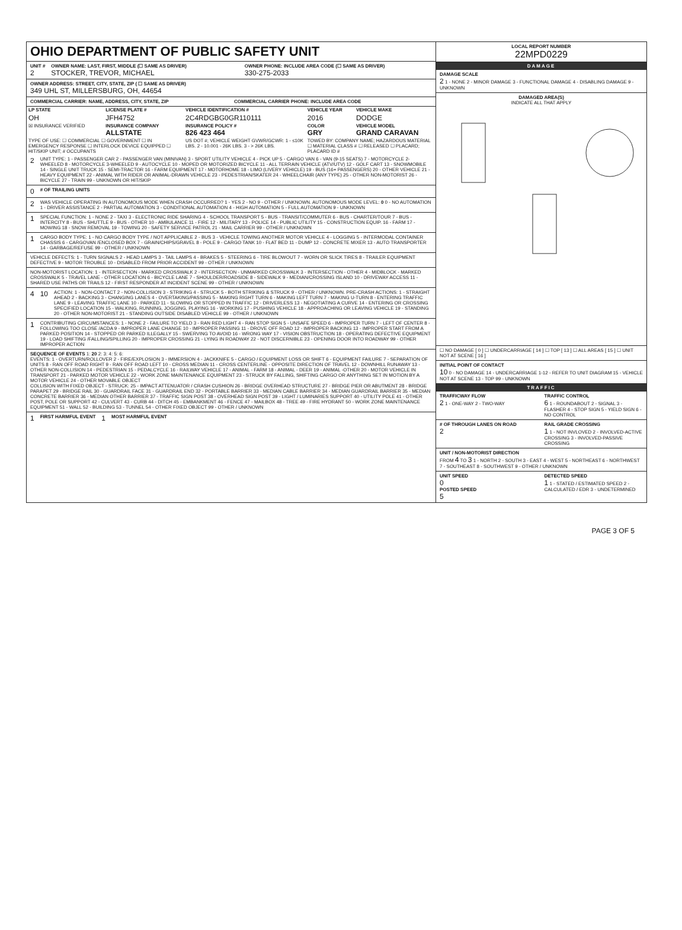OHIO DEPARTMENT OF PUBLIC SAFETY UNIT
UNIT #
2
OWNER NAME: LAST, FIRST, MIDDLE (☐ SAME AS DRIVER)
STOCKER, TREVOR, MICHAEL
OWNER PHONE: INCLUDE AREA CODE (☐ SAME AS DRIVER)
330-275-2033
OWNER ADDRESS: STREET, CITY, STATE, ZIP ( ☐ SAME AS DRIVER)
349 UHL ST, MILLERSBURG, OH, 44654
COMMERCIAL CARRIER: NAME, ADDRESS, CITY, STATE, ZIP
COMMERCIAL CARRIER PHONE: INCLUDE AREA CODE
| LP STATE | LICENSE PLATE # | VEHICLE IDENTIFICATION # | VEHICLE YEAR | VEHICLE MAKE |
| OH | JFH4752 | 2C4RDGBG0GR110111 | 2016 | DODGE |
| ☒ INSURANCE VERIFIED | INSURANCE COMPANY ALLSTATE | INSURANCE POLICY # 826 423 464 | COLOR GRY | VEHICLE MODEL GRAND CARAVAN |
| TYPE OF USE: ☐ COMMERCIAL ☐ GOVERNMENT ☐ IN EMERGENCY RESPONSE ☐ INTERLOCK DEVICE EQUIPPED ☐ HIT/SKIP UNIT; # OCCUPANTS | | US DOT #; VEHICLE WEIGHT GVWR/GCWR: 1 - ≤10K LBS. 2 - 10.001 - 26K LBS. 3 - > 26K LBS. | TOWED BY: COMPANY NAME; HAZARDOUS MATERIAL ☐ MATERIAL CLASS # ☐ RELEASED ☐ PLACARD; PLACARD ID # | |
2
UNIT TYPE: 1 - PASSENGER CAR 2 - PASSENGER VAN (MINIVAN) 3 - SPORT UTILITY VEHICLE 4 - PICK UP 5 - CARGO VAN 6 - VAN (9-15 SEATS) 7 - MOTORCYCLE 2-WHEELED 8 - MOTORCYCLE 3-WHEELED 9 - AUTOCYCLE 10 - MOPED OR MOTORIZED BICYCLE 11 - ALL TERRAIN VEHICLE (ATV/UTV) 12 - GOLF CART 13 - SNOWMOBILE 14 - SINGLE UNIT TRUCK 15 - SEMI-TRACTOR 16 - FARM EQUIPMENT 17 - MOTORHOME 18 - LIMO (LIVERY VEHICLE) 19 - BUS (16+ PASSENGERS) 20 - OTHER VEHICLE 21 - HEAVY EQUIPMENT 22 - ANIMAL WITH RIDER OR ANIMAL-DRAWN VEHICLE 23 - PEDESTRIAN/SKATER 24 - WHEELCHAIR (ANY TYPE) 25 - OTHER NON-MOTORIST 26 - BICYCLE 27 - TRAIN 99 - UNKNOWN OR HIT/SKIP
0
# OF TRAILING UNITS
2
WAS VEHICLE OPERATING IN AUTONOMOUS MODE WHEN CRASH OCCURRED? 1 - YES 2 - NO 9 - OTHER / UNKNOWN. AUTONOMOUS MODE LEVEL: 0 0 - NO AUTOMATION 1 - DRIVER ASSISTANCE 2 - PARTIAL AUTOMATION 3 - CONDITIONAL AUTOMATION 4 - HIGH AUTOMATION 5 - FULL AUTOMATION 9 - UNKNOWN
1
SPECIAL FUNCTION: 1 - NONE 2 - TAXI 3 - ELECTRONIC RIDE SHARING 4 - SCHOOL TRANSPORT 5 - BUS - TRANSIT/COMMUTER 6 - BUS - CHARTER/TOUR 7 - BUS - INTERCITY 8 - BUS - SHUTTLE 9 - BUS - OTHER 10 - AMBULANCE 11 - FIRE 12 - MILITARY 13 - POLICE 14 - PUBLIC UTILITY 15 - CONSTRUCTION EQUIP. 16 - FARM 17 - MOWING 18 - SNOW REMOVAL 19 - TOWING 20 - SAFETY SERVICE PATROL 21 - MAIL CARRIER 99 - OTHER / UNKNOWN
1
CARGO BODY TYPE: 1 - NO CARGO BODY TYPE / NOT APPLICABLE 2 - BUS 3 - VEHICLE TOWING ANOTHER MOTOR VEHICLE 4 - LOGGING 5 - INTERMODAL CONTAINER CHASSIS 6 - CARGOVAN /ENCLOSED BOX 7 - GRAIN/CHIPS/GRAVEL 8 - POLE 9 - CARGO TANK 10 - FLAT BED 11 - DUMP 12 - CONCRETE MIXER 13 - AUTO TRANSPORTER 14 - GARBAGE/REFUSE 99 - OTHER / UNKNOWN
VEHICLE DEFECTS: 1 - TURN SIGNALS 2 - HEAD LAMPS 3 - TAIL LAMPS 4 - BRAKES 5 - STEERING 6 - TIRE BLOWOUT 7 - WORN OR SLICK TIRES 8 - TRAILER EQUIPMENT DEFECTIVE 9 - MOTOR TROUBLE 10 - DISABLED FROM PRIOR ACCIDENT 99 - OTHER / UNKNOWN
NON-MOTORIST LOCATION: 1 - INTERSECTION - MARKED CROSSWALK 2 - INTERSECTION - UNMARKED CROSSWALK 3 - INTERSECTION - OTHER 4 - MIDBLOCK - MARKED CROSSWALK 5 - TRAVEL LANE - OTHER LOCATION 6 - BICYCLE LANE 7 - SHOULDER/ROADSIDE 8 - SIDEWALK 9 - MEDIAN/CROSSING ISLAND 10 - DRIVEWAY ACCESS 11 - SHARED USE PATHS OR TRAILS 12 - FIRST RESPONDER AT INCIDENT SCENE 99 - OTHER / UNKNOWN
4
10
ACTION: 1 - NON-CONTACT 2 - NON-COLLISION 3 - STRIKING 4 - STRUCK 5 - BOTH STRIKING & STRUCK 9 - OTHER / UNKNOWN. PRE-CRASH ACTIONS: 1 - STRAIGHT AHEAD 2 - BACKING 3 - CHANGING LANES 4 - OVERTAKING/PASSING 5 - MAKING RIGHT TURN 6 - MAKING LEFT TURN 7 - MAKING U-TURN 8 - ENTERING TRAFFIC LANE 9 - LEAVING TRAFFIC LANE 10 - PARKED 11 - SLOWING OR STOPPED IN TRAFFIC 12 - DRIVERLESS 13 - NEGOTIATING A CURVE 14 - ENTERING OR CROSSING SPECIFIED LOCATION 15 - WALKING, RUNNING, JOGGING, PLAYING 16 - WORKING 17 - PUSHING VEHICLE 18 - APPROACHING OR LEAVING VEHICLE 19 - STANDING 20 - OTHER NON-MOTORIST 21 - STANDING OUTSIDE DISABLED VEHICLE 99 - OTHER / UNKNOWN
1
CONTRIBUTING CIRCUMSTANCES: 1 - NONE 2 - FAILURE TO YIELD 3 - RAN RED LIGHT 4 - RAN STOP SIGN 5 - UNSAFE SPEED 6 - IMPROPER TURN 7 - LEFT OF CENTER 8 - FOLLOWING TOO CLOSE /ACDA 9 - IMPROPER LANE CHANGE 10 - IMPROPER PASSING 11 - DROVE OFF ROAD 12 - IMPROPER BACKING 13 - IMPROPER START FROM A PARKED POSITION 14 - STOPPED OR PARKED ILLEGALLY 15 - SWERVING TO AVOID 16 - WRONG WAY 17 - VISION OBSTRUCTION 18 - OPERATING DEFECTIVE EQUIPMENT 19 - LOAD SHIFTING /FALLING/SPILLING 20 - IMPROPER CROSSING 21 - LYING IN ROADWAY 22 - NOT DISCERNIBLE 23 - OPENING DOOR INTO ROADWAY 99 - OTHER IMPROPER ACTION
SEQUENCE OF EVENTS 1: 20 2: 3: 4: 5: 6:
EVENTS: 1 - OVERTURN/ROLLOVER 2 - FIRE/EXPLOSION 3 - IMMERSION 4 - JACKKNIFE 5 - CARGO / EQUIPMENT LOSS OR SHIFT 6 - EQUIPMENT FAILURE 7 - SEPARATION OF UNITS 8 - RAN OFF ROAD RIGHT 9 - RAN OFF ROAD LEFT 10 - CROSS MEDIAN 11 - CROSS CENTERLINE - OPPOSITE DIRECTION OF TRAVEL 12 - DOWNHILL RUNAWAY 13 - OTHER NON-COLLISION 14 - PEDESTRIAN 15 - PEDALCYCLE 16 - RAILWAY VEHICLE 17 - ANIMAL - FARM 18 - ANIMAL - DEER 19 - ANIMAL -OTHER 20 - MOTOR VEHICLE IN TRANSPORT 21 - PARKED MOTOR VEHICLE 22 - WORK ZONE MAINTENANCE EQUIPMENT 23 - STRUCK BY FALLING, SHIFTING CARGO OR ANYTHING SET IN MOTION BY A MOTOR VEHICLE 24 - OTHER MOVABLE OBJECT
COLLISION WITH FIXED OBJECT - STRUCK: 25 - IMPACT ATTENUATOR / CRASH CUSHION 26 - BRIDGE OVERHEAD STRUCTURE 27 - BRIDGE PIER OR ABUTMENT 28 - BRIDGE PARAPET 29 - BRIDGE RAIL 30 - GUARDRAIL FACE 31 - GUARDRAIL END 32 - PORTABLE BARRIER 33 - MEDIAN CABLE BARRIER 34 - MEDIAN GUARDRAIL BARRIER 35 - MEDIAN CONCRETE BARRIER 36 - MEDIAN OTHER BARRIER 37 - TRAFFIC SIGN POST 38 - OVERHEAD SIGN POST 39 - LIGHT / LUMINARIES SUPPORT 40 - UTILITY POLE 41 - OTHER POST, POLE OR SUPPORT 42 - CULVERT 43 - CURB 44 - DITCH 45 - EMBANKMENT 46 - FENCE 47 - MAILBOX 48 - TREE 49 - FIRE HYDRANT 50 - WORK ZONE MAINTENANCE EQUIPMENT 51 - WALL 52 - BUILDING 53 - TUNNEL 54 - OTHER FIXED OBJECT 99 - OTHER / UNKNOWN
1 FIRST HARMFUL EVENT 1 MOST HARMFUL EVENT
LOCAL REPORT NUMBER
22MPD0229
DAMAGE
DAMAGE SCALE
2 1 - NONE 2 - MINOR DAMAGE 3 - FUNCTIONAL DAMAGE 4 - DISABLING DAMAGE 9 - UNKNOWN
DAMAGED AREA(S)
INDICATE ALL THAT APPLY
☐ NO DAMAGE [ 0 ] ☐ UNDERCARRIAGE [ 14 ] ☐ TOP [ 13 ] ☐ ALL AREAS [ 15 ] ☐ UNIT NOT AT SCENE [ 16 ]
INITIAL POINT OF CONTACT
10 0 - NO DAMAGE 14 - UNDERCARRIAGE 1-12 - REFER TO UNIT DIAGRAM 15 - VEHICLE NOT AT SCENE 13 - TOP 99 - UNKNOWN
TRAFFIC
TRAFFICWAY FLOW
2 1 - ONE-WAY 2 - TWO-WAY
TRAFFIC CONTROL
6 1 - ROUNDABOUT 2 - SIGNAL 3 - FLASHER 4 - STOP SIGN 5 - YIELD SIGN 6 - NO CONTROL
# OF THROUGH LANES ON ROAD
2
RAIL GRADE CROSSING
1 1 - NOT INVLOVED 2 - INVOLVED-ACTIVE CROSSING 3 - INVOLVED-PASSIVE CROSSING
UNIT / NON-MOTORIST DIRECTION
FROM 4 TO 3 1 - NORTH 2 - SOUTH 3 - EAST 4 - WEST 5 - NORTHEAST 6 - NORTHWEST 7 - SOUTHEAST 8 - SOUTHWEST 9 - OTHER / UNKNOWN
UNIT SPEED
0
POSTED SPEED
5
DETECTED SPEED
1 1 - STATED / ESTIMATED SPEED 2 - CALCULATED / EDR 3 - UNDETERMINED
PAGE 3 OF 5